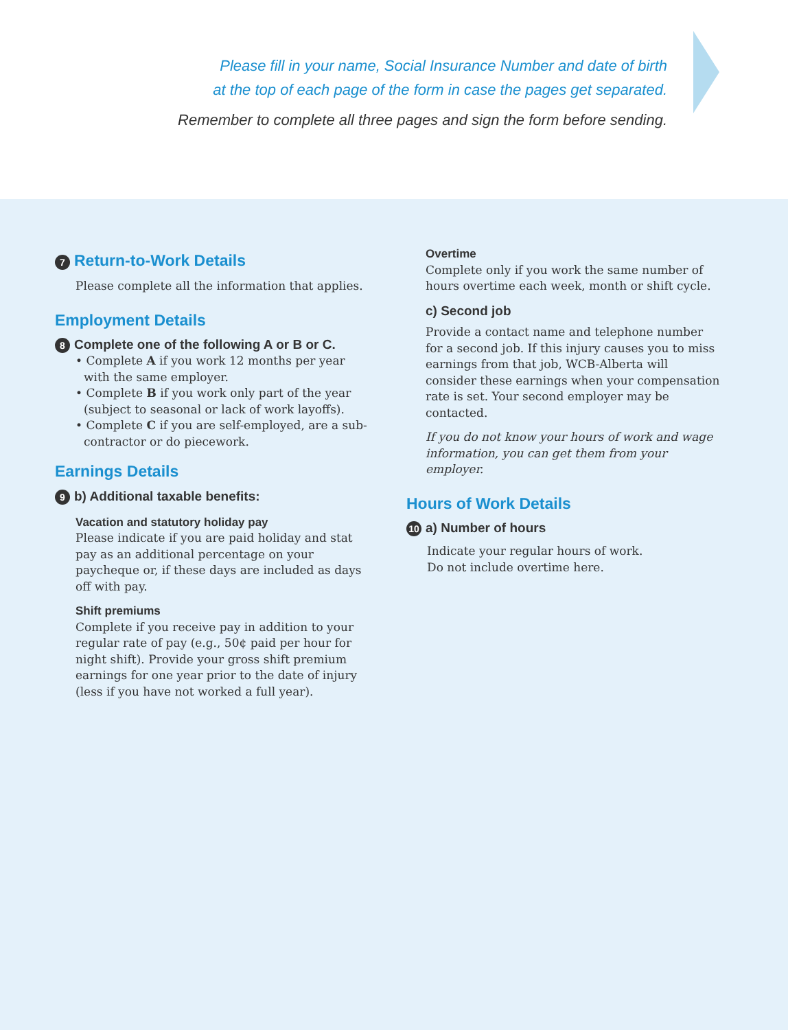Please fill in your name, Social Insurance Number and date of birth
at the top of each page of the form in case the pages get separated.
Remember to complete all three pages and sign the form before sending.
7 Return-to-Work Details
Please complete all the information that applies.
Employment Details
8 Complete one of the following A or B or C.
• Complete A if you work 12 months per year with the same employer.
• Complete B if you work only part of the year (subject to seasonal or lack of work layoffs).
• Complete C if you are self-employed, are a sub-contractor or do piecework.
Earnings Details
9 b) Additional taxable benefits:
Vacation and statutory holiday pay
Please indicate if you are paid holiday and stat pay as an additional percentage on your paycheque or, if these days are included as days off with pay.
Shift premiums
Complete if you receive pay in addition to your regular rate of pay (e.g., 50¢ paid per hour for night shift). Provide your gross shift premium earnings for one year prior to the date of injury (less if you have not worked a full year).
Overtime
Complete only if you work the same number of hours overtime each week, month or shift cycle.
c) Second job
Provide a contact name and telephone number for a second job. If this injury causes you to miss earnings from that job, WCB-Alberta will consider these earnings when your compensation rate is set. Your second employer may be contacted.
If you do not know your hours of work and wage information, you can get them from your employer.
Hours of Work Details
10 a) Number of hours
Indicate your regular hours of work.
Do not include overtime here.